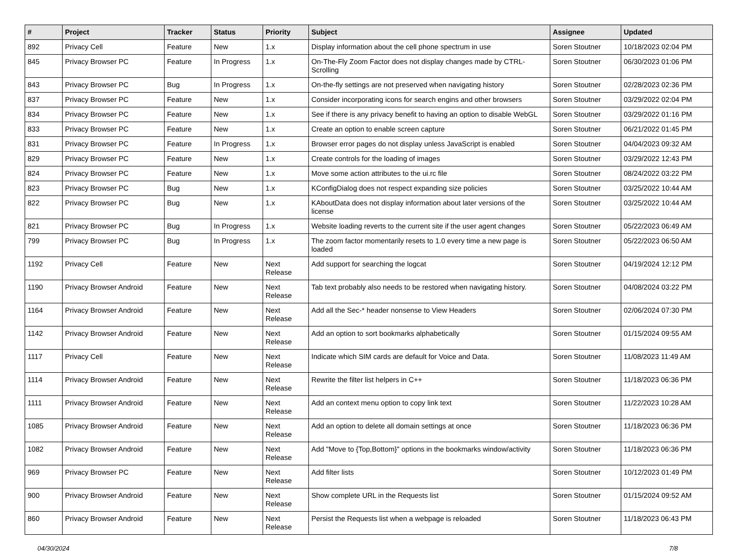| # | Project | Tracker | Status | Priority | Subject | Assignee | Updated |
| --- | --- | --- | --- | --- | --- | --- | --- |
| 892 | Privacy Cell | Feature | New | 1.x | Display information about the cell phone spectrum in use | Soren Stoutner | 10/18/2023 02:04 PM |
| 845 | Privacy Browser PC | Feature | In Progress | 1.x | On-The-Fly Zoom Factor does not display changes made by CTRL-Scrolling | Soren Stoutner | 06/30/2023 01:06 PM |
| 843 | Privacy Browser PC | Bug | In Progress | 1.x | On-the-fly settings are not preserved when navigating history | Soren Stoutner | 02/28/2023 02:36 PM |
| 837 | Privacy Browser PC | Feature | New | 1.x | Consider incorporating icons for search engins and other browsers | Soren Stoutner | 03/29/2022 02:04 PM |
| 834 | Privacy Browser PC | Feature | New | 1.x | See if there is any privacy benefit to having an option to disable WebGL | Soren Stoutner | 03/29/2022 01:16 PM |
| 833 | Privacy Browser PC | Feature | New | 1.x | Create an option to enable screen capture | Soren Stoutner | 06/21/2022 01:45 PM |
| 831 | Privacy Browser PC | Feature | In Progress | 1.x | Browser error pages do not display unless JavaScript is enabled | Soren Stoutner | 04/04/2023 09:32 AM |
| 829 | Privacy Browser PC | Feature | New | 1.x | Create controls for the loading of images | Soren Stoutner | 03/29/2022 12:43 PM |
| 824 | Privacy Browser PC | Feature | New | 1.x | Move some action attributes to the ui.rc file | Soren Stoutner | 08/24/2022 03:22 PM |
| 823 | Privacy Browser PC | Bug | New | 1.x | KConfigDialog does not respect expanding size policies | Soren Stoutner | 03/25/2022 10:44 AM |
| 822 | Privacy Browser PC | Bug | New | 1.x | KAboutData does not display information about later versions of the license | Soren Stoutner | 03/25/2022 10:44 AM |
| 821 | Privacy Browser PC | Bug | In Progress | 1.x | Website loading reverts to the current site if the user agent changes | Soren Stoutner | 05/22/2023 06:49 AM |
| 799 | Privacy Browser PC | Bug | In Progress | 1.x | The zoom factor momentarily resets to 1.0 every time a new page is loaded | Soren Stoutner | 05/22/2023 06:50 AM |
| 1192 | Privacy Cell | Feature | New | Next Release | Add support for searching the logcat | Soren Stoutner | 04/19/2024 12:12 PM |
| 1190 | Privacy Browser Android | Feature | New | Next Release | Tab text probably also needs to be restored when navigating history. | Soren Stoutner | 04/08/2024 03:22 PM |
| 1164 | Privacy Browser Android | Feature | New | Next Release | Add all the Sec-* header nonsense to View Headers | Soren Stoutner | 02/06/2024 07:30 PM |
| 1142 | Privacy Browser Android | Feature | New | Next Release | Add an option to sort bookmarks alphabetically | Soren Stoutner | 01/15/2024 09:55 AM |
| 1117 | Privacy Cell | Feature | New | Next Release | Indicate which SIM cards are default for Voice and Data. | Soren Stoutner | 11/08/2023 11:49 AM |
| 1114 | Privacy Browser Android | Feature | New | Next Release | Rewrite the filter list helpers in C++ | Soren Stoutner | 11/18/2023 06:36 PM |
| 1111 | Privacy Browser Android | Feature | New | Next Release | Add an context menu option to copy link text | Soren Stoutner | 11/22/2023 10:28 AM |
| 1085 | Privacy Browser Android | Feature | New | Next Release | Add an option to delete all domain settings at once | Soren Stoutner | 11/18/2023 06:36 PM |
| 1082 | Privacy Browser Android | Feature | New | Next Release | Add "Move to {Top,Bottom}" options in the bookmarks window/activity | Soren Stoutner | 11/18/2023 06:36 PM |
| 969 | Privacy Browser PC | Feature | New | Next Release | Add filter lists | Soren Stoutner | 10/12/2023 01:49 PM |
| 900 | Privacy Browser Android | Feature | New | Next Release | Show complete URL in the Requests list | Soren Stoutner | 01/15/2024 09:52 AM |
| 860 | Privacy Browser Android | Feature | New | Next Release | Persist the Requests list when a webpage is reloaded | Soren Stoutner | 11/18/2023 06:43 PM |
04/30/2024 7/8